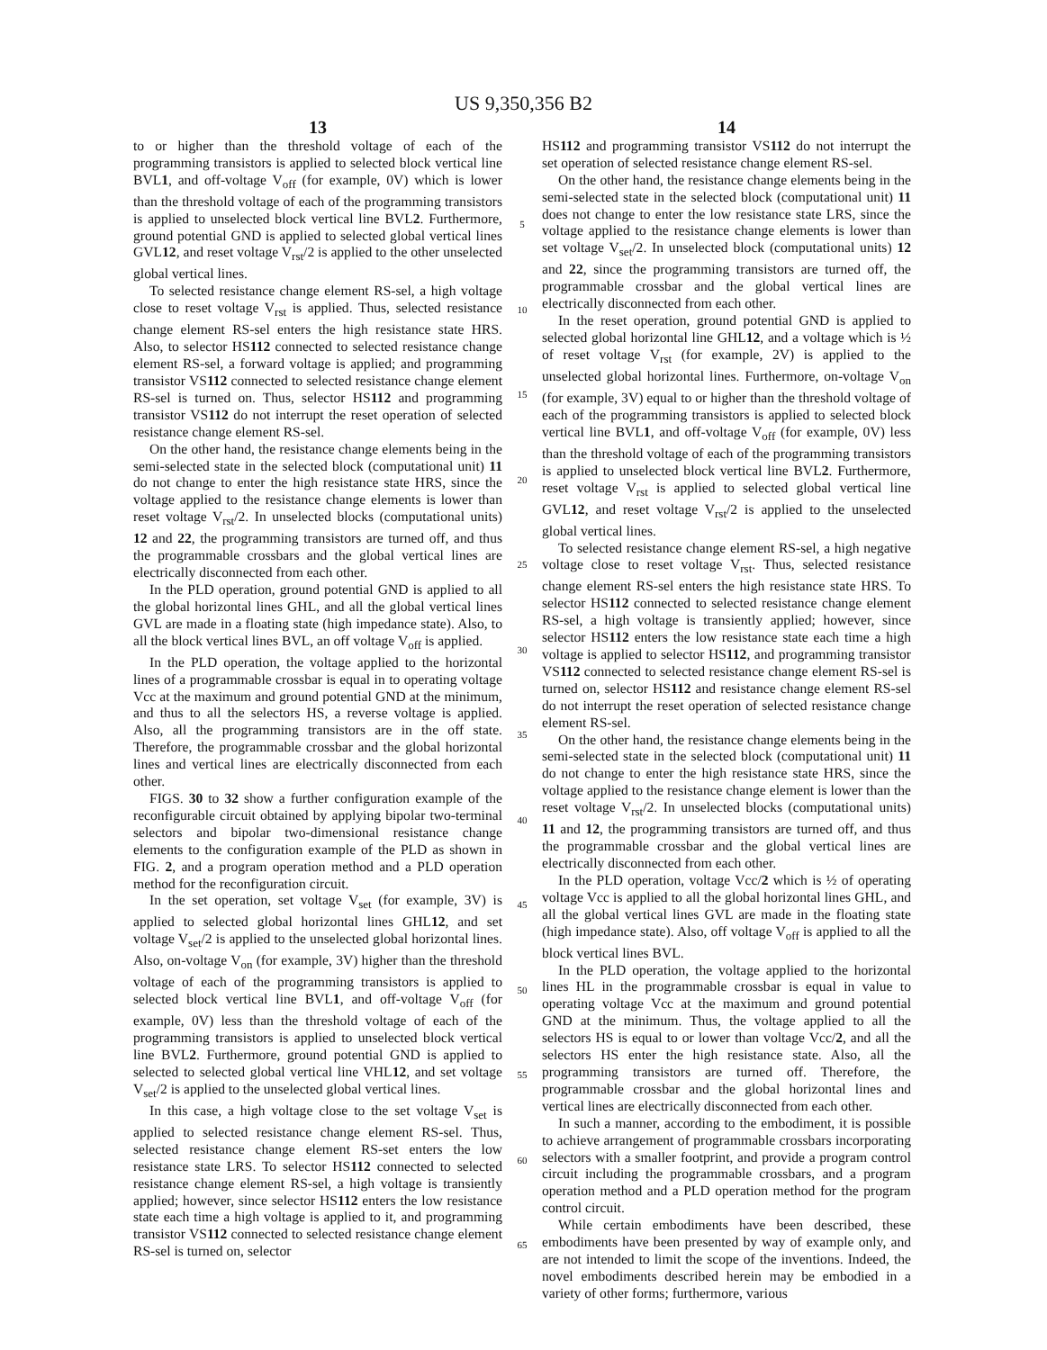US 9,350,356 B2
13
to or higher than the threshold voltage of each of the programming transistors is applied to selected block vertical line BVL1, and off-voltage V<sub>off</sub> (for example, 0V) which is lower than the threshold voltage of each of the programming transistors is applied to unselected block vertical line BVL2. Furthermore, ground potential GND is applied to selected global vertical lines GVL12, and reset voltage V<sub>rst</sub>/2 is applied to the other unselected global vertical lines.
To selected resistance change element RS-sel, a high voltage close to reset voltage V<sub>rst</sub> is applied. Thus, selected resistance change element RS-sel enters the high resistance state HRS. Also, to selector HS112 connected to selected resistance change element RS-sel, a forward voltage is applied; and programming transistor VS112 connected to selected resistance change element RS-sel is turned on. Thus, selector HS112 and programming transistor VS112 do not interrupt the reset operation of selected resistance change element RS-sel.
On the other hand, the resistance change elements being in the semi-selected state in the selected block (computational unit) 11 do not change to enter the high resistance state HRS, since the voltage applied to the resistance change elements is lower than reset voltage V<sub>rst</sub>/2. In unselected blocks (computational units) 12 and 22, the programming transistors are turned off, and thus the programmable crossbars and the global vertical lines are electrically disconnected from each other.
In the PLD operation, ground potential GND is applied to all the global horizontal lines GHL, and all the global vertical lines GVL are made in a floating state (high impedance state). Also, to all the block vertical lines BVL, an off voltage V<sub>off</sub> is applied.
In the PLD operation, the voltage applied to the horizontal lines of a programmable crossbar is equal in to operating voltage Vcc at the maximum and ground potential GND at the minimum, and thus to all the selectors HS, a reverse voltage is applied. Also, all the programming transistors are in the off state. Therefore, the programmable crossbar and the global horizontal lines and vertical lines are electrically disconnected from each other.
FIGS. 30 to 32 show a further configuration example of the reconfigurable circuit obtained by applying bipolar two-terminal selectors and bipolar two-dimensional resistance change elements to the configuration example of the PLD as shown in FIG. 2, and a program operation method and a PLD operation method for the reconfiguration circuit.
In the set operation, set voltage V<sub>set</sub> (for example, 3V) is applied to selected global horizontal lines GHL12, and set voltage V<sub>set</sub>/2 is applied to the unselected global horizontal lines. Also, on-voltage V<sub>on</sub> (for example, 3V) higher than the threshold voltage of each of the programming transistors is applied to selected block vertical line BVL1, and off-voltage V<sub>off</sub> (for example, 0V) less than the threshold voltage of each of the programming transistors is applied to unselected block vertical line BVL2. Furthermore, ground potential GND is applied to selected to selected global vertical line VHL12, and set voltage V<sub>set</sub>/2 is applied to the unselected global vertical lines.
In this case, a high voltage close to the set voltage V<sub>set</sub> is applied to selected resistance change element RS-sel. Thus, selected resistance change element RS-set enters the low resistance state LRS. To selector HS112 connected to selected resistance change element RS-sel, a high voltage is transiently applied; however, since selector HS112 enters the low resistance state each time a high voltage is applied to it, and programming transistor VS112 connected to selected resistance change element RS-sel is turned on, selector
5
10
15
20
25
30
35
40
45
50
55
60
65
14
HS112 and programming transistor VS112 do not interrupt the set operation of selected resistance change element RS-sel.
On the other hand, the resistance change elements being in the semi-selected state in the selected block (computational unit) 11 does not change to enter the low resistance state LRS, since the voltage applied to the resistance change elements is lower than set voltage V<sub>set</sub>/2. In unselected block (computational units) 12 and 22, since the programming transistors are turned off, the programmable crossbar and the global vertical lines are electrically disconnected from each other.
In the reset operation, ground potential GND is applied to selected global horizontal line GHL12, and a voltage which is ½ of reset voltage V<sub>rst</sub> (for example, 2V) is applied to the unselected global horizontal lines. Furthermore, on-voltage V<sub>on</sub> (for example, 3V) equal to or higher than the threshold voltage of each of the programming transistors is applied to selected block vertical line BVL1, and off-voltage V<sub>off</sub> (for example, 0V) less than the threshold voltage of each of the programming transistors is applied to unselected block vertical line BVL2. Furthermore, reset voltage V<sub>rst</sub> is applied to selected global vertical line GVL12, and reset voltage V<sub>rst</sub>/2 is applied to the unselected global vertical lines.
To selected resistance change element RS-sel, a high negative voltage close to reset voltage V<sub>rst</sub>. Thus, selected resistance change element RS-sel enters the high resistance state HRS. To selector HS112 connected to selected resistance change element RS-sel, a high voltage is transiently applied; however, since selector HS112 enters the low resistance state each time a high voltage is applied to selector HS112, and programming transistor VS112 connected to selected resistance change element RS-sel is turned on, selector HS112 and resistance change element RS-sel do not interrupt the reset operation of selected resistance change element RS-sel.
On the other hand, the resistance change elements being in the semi-selected state in the selected block (computational unit) 11 do not change to enter the high resistance state HRS, since the voltage applied to the resistance change element is lower than the reset voltage V<sub>rst</sub>/2. In unselected blocks (computational units) 11 and 12, the programming transistors are turned off, and thus the programmable crossbar and the global vertical lines are electrically disconnected from each other.
In the PLD operation, voltage Vcc/2 which is ½ of operating voltage Vcc is applied to all the global horizontal lines GHL, and all the global vertical lines GVL are made in the floating state (high impedance state). Also, off voltage V<sub>off</sub> is applied to all the block vertical lines BVL.
In the PLD operation, the voltage applied to the horizontal lines HL in the programmable crossbar is equal in value to operating voltage Vcc at the maximum and ground potential GND at the minimum. Thus, the voltage applied to all the selectors HS is equal to or lower than voltage Vcc/2, and all the selectors HS enter the high resistance state. Also, all the programming transistors are turned off. Therefore, the programmable crossbar and the global horizontal lines and vertical lines are electrically disconnected from each other.
In such a manner, according to the embodiment, it is possible to achieve arrangement of programmable crossbars incorporating selectors with a smaller footprint, and provide a program control circuit including the programmable crossbars, and a program operation method and a PLD operation method for the program control circuit.
While certain embodiments have been described, these embodiments have been presented by way of example only, and are not intended to limit the scope of the inventions. Indeed, the novel embodiments described herein may be embodied in a variety of other forms; furthermore, various